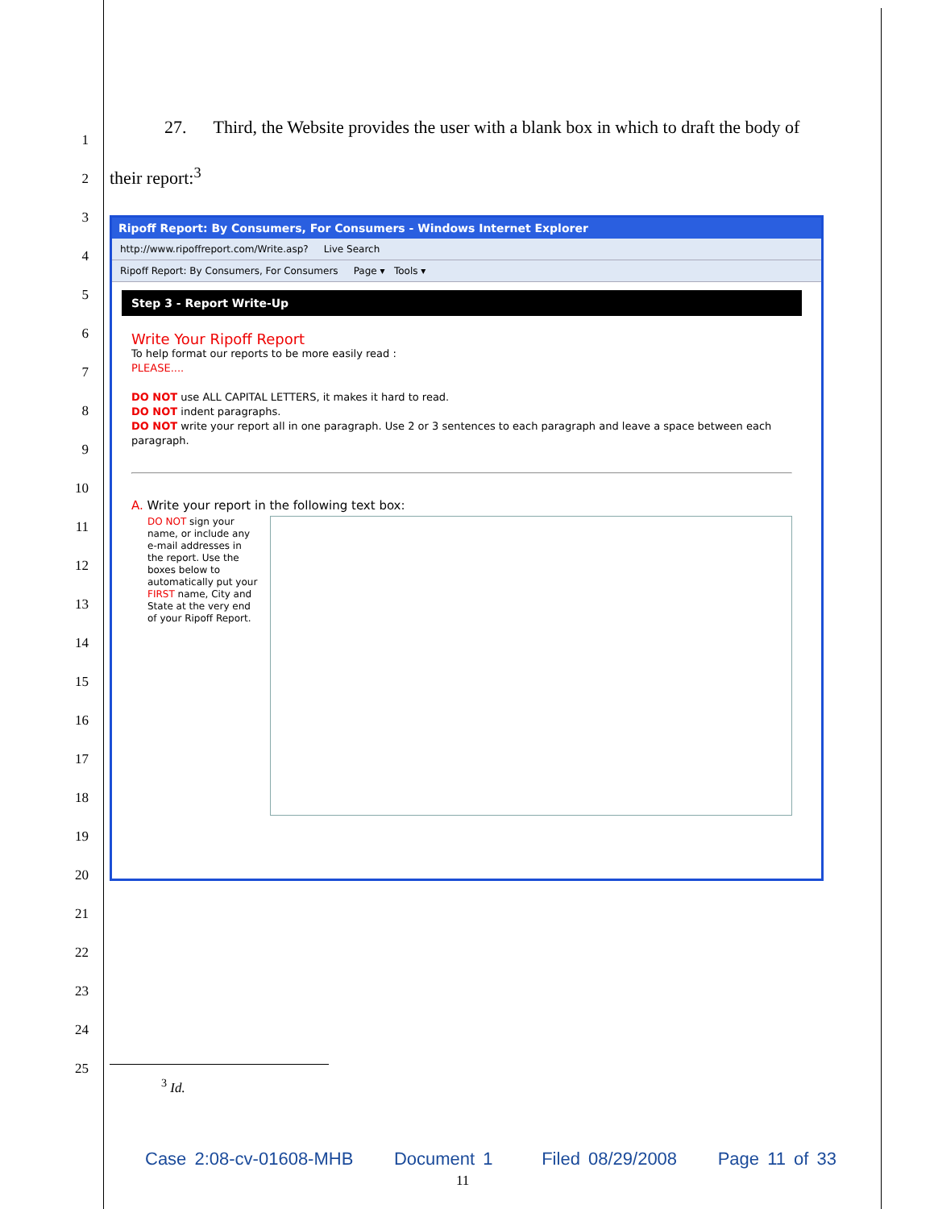1
2
3
4
5
6
7
8
9
10
11
12
13
14
15
16
17
18
19
20
21
22
23
24
25
27. Third, the Website provides the user with a blank box in which to draft the body of their report:<sup>3</sup>
Ripoff Report: By Consumers, For Consumers - Windows Internet Explorer
http://www.ripoffreport.com/Write.asp? Live Search
Ripoff Report: By Consumers, For Consumers Page ▾ Tools ▾
Step 3 - Report Write-Up
Write Your Ripoff Report
To help format our reports to be more easily read :
PLEASE....
DO NOT use ALL CAPITAL LETTERS, it makes it hard to read.
DO NOT indent paragraphs.
DO NOT write your report all in one paragraph. Use 2 or 3 sentences to each paragraph and leave a space between each paragraph.
A. Write your report in the following text box:
DO NOT sign your name, or include any e-mail addresses in the report. Use the boxes below to automatically put your FIRST name, City and State at the very end of your Ripoff Report.
<sup>3</sup> Id.
Case 2:08-cv-01608-MHB Document 1 Filed 08/29/2008 Page 11 of 33
11